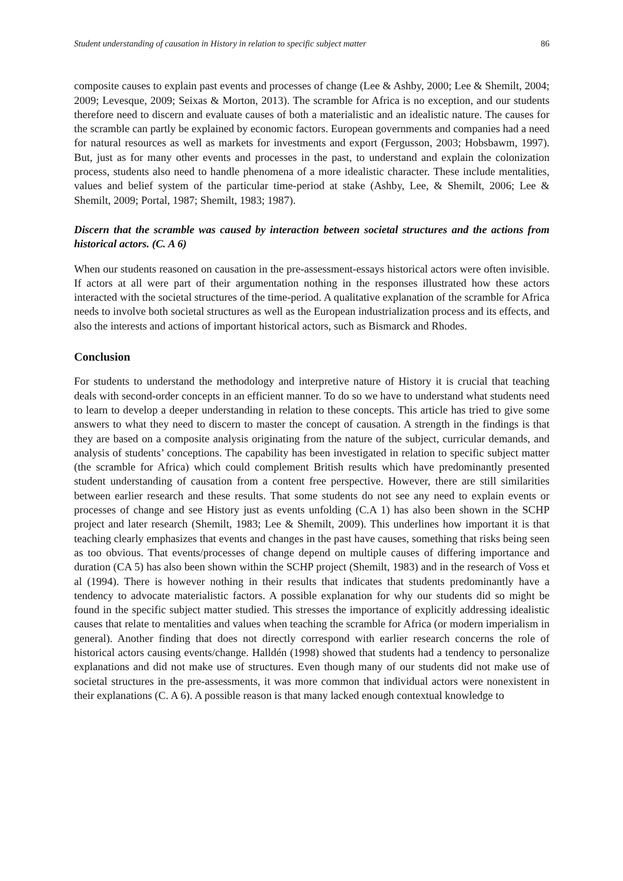Student understanding of causation in History in relation to specific subject matter 86
composite causes to explain past events and processes of change (Lee & Ashby, 2000; Lee & Shemilt, 2004; 2009; Levesque, 2009; Seixas & Morton, 2013). The scramble for Africa is no exception, and our students therefore need to discern and evaluate causes of both a materialistic and an idealistic nature. The causes for the scramble can partly be explained by economic factors. European governments and companies had a need for natural resources as well as markets for investments and export (Fergusson, 2003; Hobsbawm, 1997). But, just as for many other events and processes in the past, to understand and explain the colonization process, students also need to handle phenomena of a more idealistic character. These include mentalities, values and belief system of the particular time-period at stake (Ashby, Lee, & Shemilt, 2006; Lee & Shemilt, 2009; Portal, 1987; Shemilt, 1983; 1987).
Discern that the scramble was caused by interaction between societal structures and the actions from historical actors. (C. A 6)
When our students reasoned on causation in the pre-assessment-essays historical actors were often invisible. If actors at all were part of their argumentation nothing in the responses illustrated how these actors interacted with the societal structures of the time-period. A qualitative explanation of the scramble for Africa needs to involve both societal structures as well as the European industrialization process and its effects, and also the interests and actions of important historical actors, such as Bismarck and Rhodes.
Conclusion
For students to understand the methodology and interpretive nature of History it is crucial that teaching deals with second-order concepts in an efficient manner. To do so we have to understand what students need to learn to develop a deeper understanding in relation to these concepts. This article has tried to give some answers to what they need to discern to master the concept of causation. A strength in the findings is that they are based on a composite analysis originating from the nature of the subject, curricular demands, and analysis of students’ conceptions. The capability has been investigated in relation to specific subject matter (the scramble for Africa) which could complement British results which have predominantly presented student understanding of causation from a content free perspective. However, there are still similarities between earlier research and these results. That some students do not see any need to explain events or processes of change and see History just as events unfolding (C.A 1) has also been shown in the SCHP project and later research (Shemilt, 1983; Lee & Shemilt, 2009). This underlines how important it is that teaching clearly emphasizes that events and changes in the past have causes, something that risks being seen as too obvious. That events/processes of change depend on multiple causes of differing importance and duration (CA 5) has also been shown within the SCHP project (Shemilt, 1983) and in the research of Voss et al (1994). There is however nothing in their results that indicates that students predominantly have a tendency to advocate materialistic factors. A possible explanation for why our students did so might be found in the specific subject matter studied. This stresses the importance of explicitly addressing idealistic causes that relate to mentalities and values when teaching the scramble for Africa (or modern imperialism in general). Another finding that does not directly correspond with earlier research concerns the role of historical actors causing events/change. Halldén (1998) showed that students had a tendency to personalize explanations and did not make use of structures. Even though many of our students did not make use of societal structures in the pre-assessments, it was more common that individual actors were nonexistent in their explanations (C. A 6). A possible reason is that many lacked enough contextual knowledge to